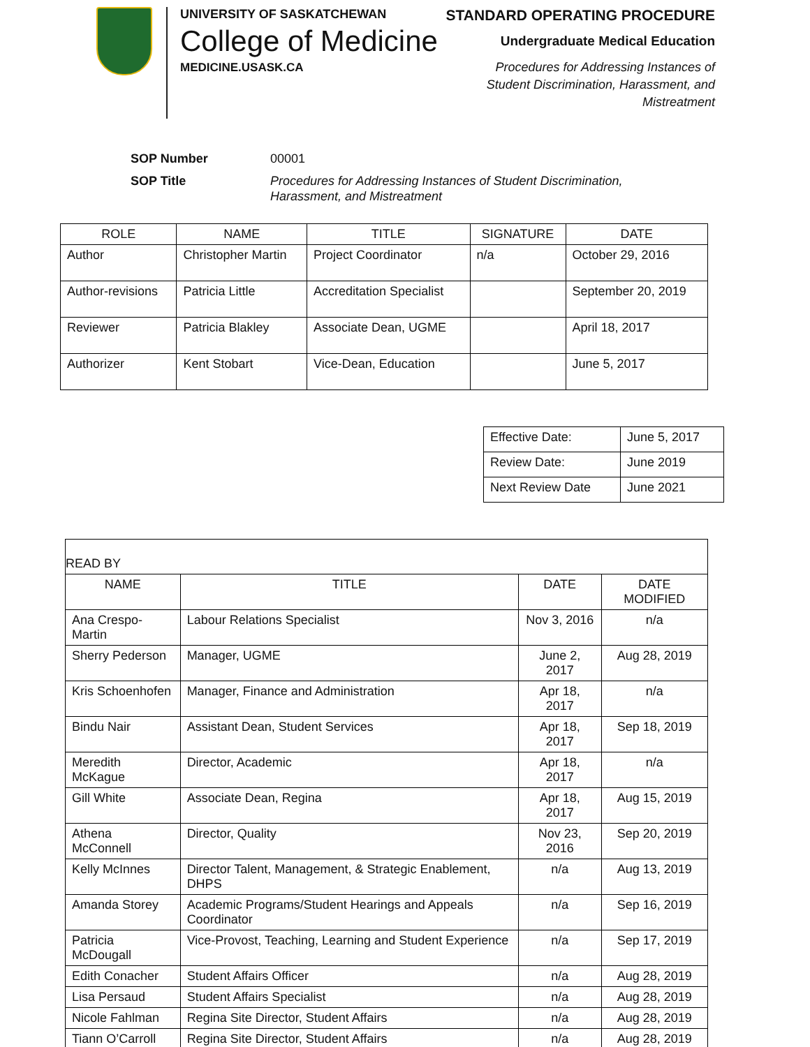UNIVERSITY OF SASKATCHEWAN
College of Medicine
MEDICINE.USASK.CA
STANDARD OPERATING PROCEDURE
Undergraduate Medical Education
Procedures for Addressing Instances of
Student Discrimination, Harassment, and
Mistreatment
| SOP Number | 00001 |
| SOP Title | Procedures for Addressing Instances of Student Discrimination, Harassment, and Mistreatment |
| ROLE | NAME | TITLE | SIGNATURE | DATE |
| --- | --- | --- | --- | --- |
| Author | Christopher Martin | Project Coordinator | n/a | October 29, 2016 |
| Author-revisions | Patricia Little | Accreditation Specialist | | September 20, 2019 |
| Reviewer | Patricia Blakley | Associate Dean, UGME | | April 18, 2017 |
| Authorizer | Kent Stobart | Vice-Dean, Education | | June 5, 2017 |
| Effective Date: | June 5, 2017 |
| Review Date: | June 2019 |
| Next Review Date | June 2021 |
| READ BY | | | |
| NAME | TITLE | DATE | DATE MODIFIED |
| Ana Crespo-Martin | Labour Relations Specialist | Nov 3, 2016 | n/a |
| Sherry Pederson | Manager, UGME | June 2, 2017 | Aug 28, 2019 |
| Kris Schoenhofen | Manager, Finance and Administration | Apr 18, 2017 | n/a |
| Bindu Nair | Assistant Dean, Student Services | Apr 18, 2017 | Sep 18, 2019 |
| Meredith McKague | Director, Academic | Apr 18, 2017 | n/a |
| Gill White | Associate Dean, Regina | Apr 18, 2017 | Aug 15, 2019 |
| Athena McConnell | Director, Quality | Nov 23, 2016 | Sep 20, 2019 |
| Kelly McInnes | Director Talent, Management, & Strategic Enablement, DHPS | n/a | Aug 13, 2019 |
| Amanda Storey | Academic Programs/Student Hearings and Appeals Coordinator | n/a | Sep 16, 2019 |
| Patricia McDougall | Vice-Provost, Teaching, Learning and Student Experience | n/a | Sep 17, 2019 |
| Edith Conacher | Student Affairs Officer | n/a | Aug 28, 2019 |
| Lisa Persaud | Student Affairs Specialist | n/a | Aug 28, 2019 |
| Nicole Fahlman | Regina Site Director, Student Affairs | n/a | Aug 28, 2019 |
| Tiann O’Carroll | Regina Site Director, Student Affairs | n/a | Aug 28, 2019 |